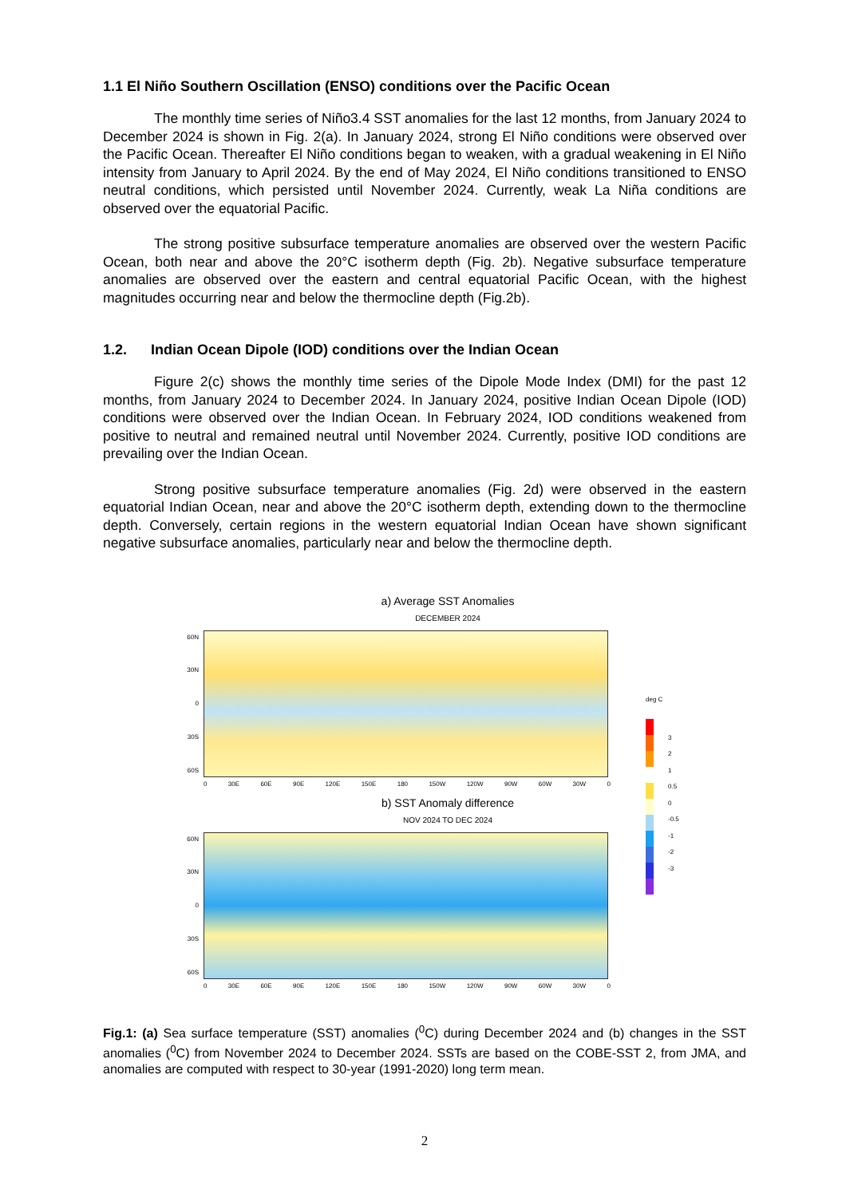1.1 El Niño Southern Oscillation (ENSO) conditions over the Pacific Ocean
The monthly time series of Niño3.4 SST anomalies for the last 12 months, from January 2024 to December 2024 is shown in Fig. 2(a). In January 2024, strong El Niño conditions were observed over the Pacific Ocean. Thereafter El Niño conditions began to weaken, with a gradual weakening in El Niño intensity from January to April 2024. By the end of May 2024, El Niño conditions transitioned to ENSO neutral conditions, which persisted until November 2024. Currently, weak La Niña conditions are observed over the equatorial Pacific.
The strong positive subsurface temperature anomalies are observed over the western Pacific Ocean, both near and above the 20°C isotherm depth (Fig. 2b). Negative subsurface temperature anomalies are observed over the eastern and central equatorial Pacific Ocean, with the highest magnitudes occurring near and below the thermocline depth (Fig.2b).
1.2. Indian Ocean Dipole (IOD) conditions over the Indian Ocean
Figure 2(c) shows the monthly time series of the Dipole Mode Index (DMI) for the past 12 months, from January 2024 to December 2024. In January 2024, positive Indian Ocean Dipole (IOD) conditions were observed over the Indian Ocean. In February 2024, IOD conditions weakened from positive to neutral and remained neutral until November 2024. Currently, positive IOD conditions are prevailing over the Indian Ocean.
Strong positive subsurface temperature anomalies (Fig. 2d) were observed in the eastern equatorial Indian Ocean, near and above the 20°C isotherm depth, extending down to the thermocline depth. Conversely, certain regions in the western equatorial Indian Ocean have shown significant negative subsurface anomalies, particularly near and below the thermocline depth.
a) Average SST Anomalies
DECEMBER 2024
60N
30N
0
30S
60S
0 30E 60E 90E 120E 150E 180 150W 120W 90W 60W 30W 0
b) SST Anomaly difference
NOV 2024 TO DEC 2024
60N
30N
0
30S
60S
0 30E 60E 90E 120E 150E 180 150W 120W 90W 60W 30W 0
deg C
3
2
1
0.5
0
-0.5
-1
-2
-3
Fig.1: (a) Sea surface temperature (SST) anomalies (<sup>0</sup>C) during December 2024 and (b) changes in the SST anomalies (<sup>0</sup>C) from November 2024 to December 2024. SSTs are based on the COBE-SST 2, from JMA, and anomalies are computed with respect to 30-year (1991-2020) long term mean.
2